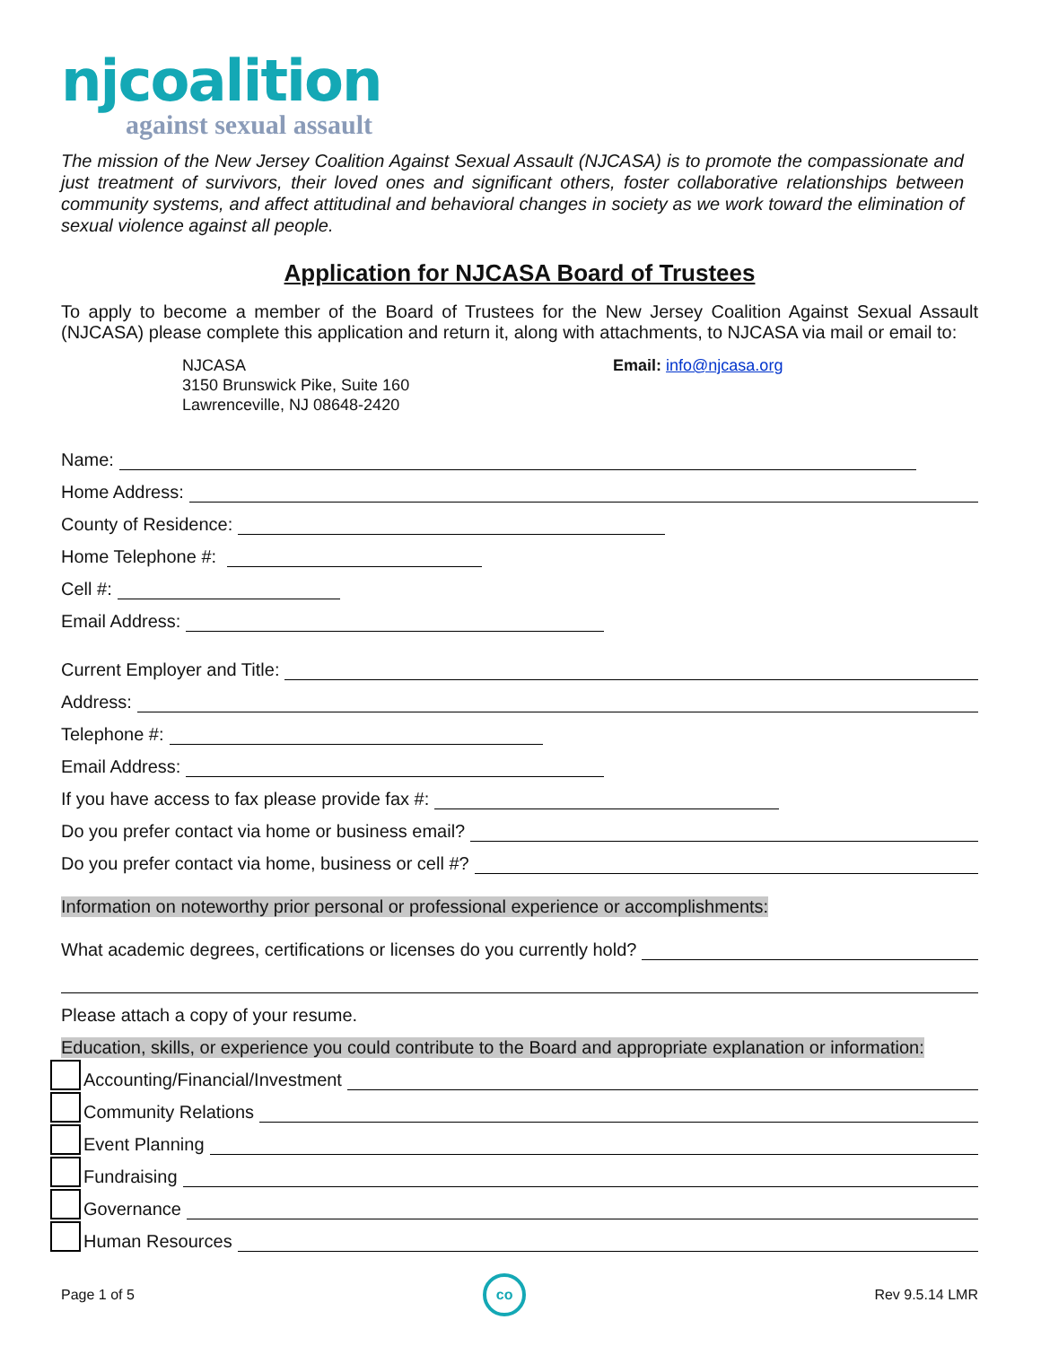njcoalition
against sexual assault
The mission of the New Jersey Coalition Against Sexual Assault (NJCASA) is to promote the compassionate and just treatment of survivors, their loved ones and significant others, foster collaborative relationships between community systems, and affect attitudinal and behavioral changes in society as we work toward the elimination of sexual violence against all people.
Application for NJCASA Board of Trustees
To apply to become a member of the Board of Trustees for the New Jersey Coalition Against Sexual Assault (NJCASA) please complete this application and return it, along with attachments, to NJCASA via mail or email to:
NJCASA
3150 Brunswick Pike, Suite 160
Lawrenceville, NJ 08648-2420
Email: info@njcasa.org
Name:
Home Address:
County of Residence:
Home Telephone #:
Cell #:
Email Address:
Current Employer and Title:
Address:
Telephone #:
Email Address:
If you have access to fax please provide fax #:
Do you prefer contact via home or business email?
Do you prefer contact via home, business or cell #?
Information on noteworthy prior personal or professional experience or accomplishments:
What academic degrees, certifications or licenses do you currently hold?
Please attach a copy of your resume.
Education, skills, or experience you could contribute to the Board and appropriate explanation or information:
Accounting/Financial/Investment
Community Relations
Event Planning
Fundraising
Governance
Human Resources
Page 1 of 5 co Rev 9.5.14 LMR